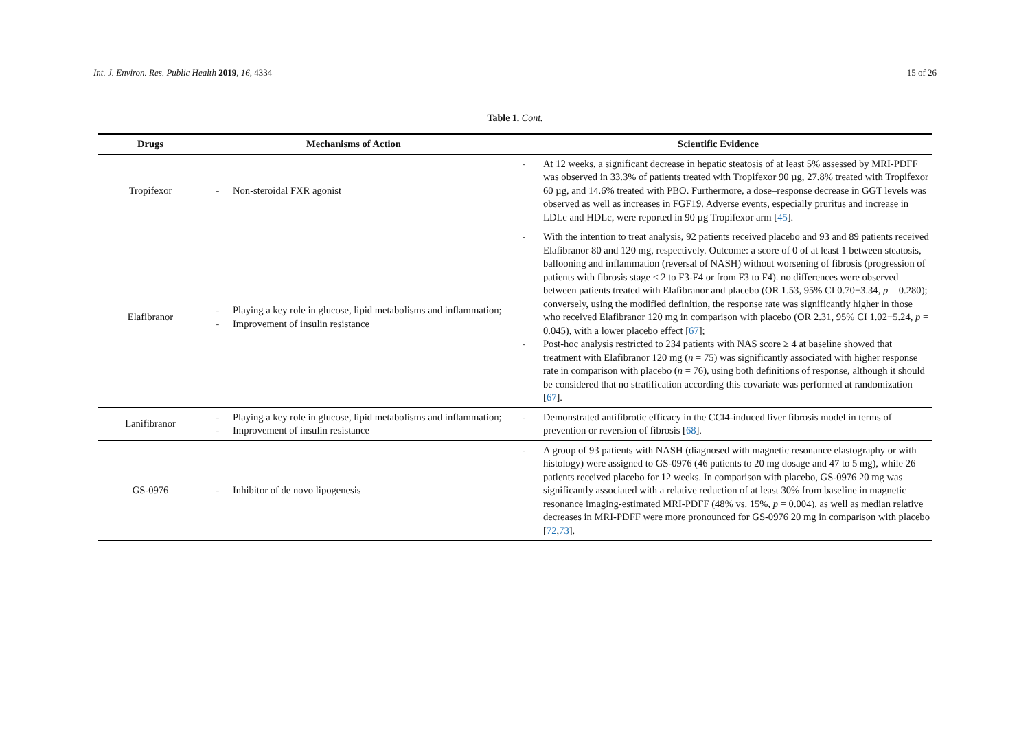Int. J. Environ. Res. Public Health 2019, 16, 4334 15 of 26
Table 1. Cont.
| Drugs | Mechanisms of Action | Scientific Evidence |
| --- | --- | --- |
| Tropifexor | - Non-steroidal FXR agonist | - At 12 weeks, a significant decrease in hepatic steatosis of at least 5% assessed by MRI-PDFF was observed in 33.3% of patients treated with Tropifexor 90 µg, 27.8% treated with Tropifexor 60 µg, and 14.6% treated with PBO. Furthermore, a dose–response decrease in GGT levels was observed as well as increases in FGF19. Adverse events, especially pruritus and increase in LDLc and HDLc, were reported in 90 µg Tropifexor arm [ 45 ]. |
| Elafibranor | - Playing a key role in glucose, lipid metabolisms and inflammation; - Improvement of insulin resistance | - With the intention to treat analysis, 92 patients received placebo and 93 and 89 patients received Elafibranor 80 and 120 mg, respectively. Outcome: a score of 0 of at least 1 between steatosis, ballooning and inflammation (reversal of NASH) without worsening of fibrosis (progression of patients with fibrosis stage ≤ 2 to F3-F4 or from F3 to F4). no differences were observed between patients treated with Elafibranor and placebo (OR 1.53, 95% CI 0.70−3.34, p = 0.280); conversely, using the modified definition, the response rate was significantly higher in those who received Elafibranor 120 mg in comparison with placebo (OR 2.31, 95% CI 1.02−5.24, p = 0.045), with a lower placebo effect [ 67 ]; - Post-hoc analysis restricted to 234 patients with NAS score ≥ 4 at baseline showed that treatment with Elafibranor 120 mg ( n = 75) was significantly associated with higher response rate in comparison with placebo ( n = 76), using both definitions of response, although it should be considered that no stratification according this covariate was performed at randomization [ 67 ]. |
| Lanifibranor | - Playing a key role in glucose, lipid metabolisms and inflammation; - Improvement of insulin resistance | - Demonstrated antifibrotic efficacy in the CCl4-induced liver fibrosis model in terms of prevention or reversion of fibrosis [ 68 ]. |
| GS-0976 | - Inhibitor of de novo lipogenesis | - A group of 93 patients with NASH (diagnosed with magnetic resonance elastography or with histology) were assigned to GS-0976 (46 patients to 20 mg dosage and 47 to 5 mg), while 26 patients received placebo for 12 weeks. In comparison with placebo, GS-0976 20 mg was significantly associated with a relative reduction of at least 30% from baseline in magnetic resonance imaging-estimated MRI-PDFF (48% vs. 15%, p = 0.004), as well as median relative decreases in MRI-PDFF were more pronounced for GS-0976 20 mg in comparison with placebo [ 72 , 73 ]. |